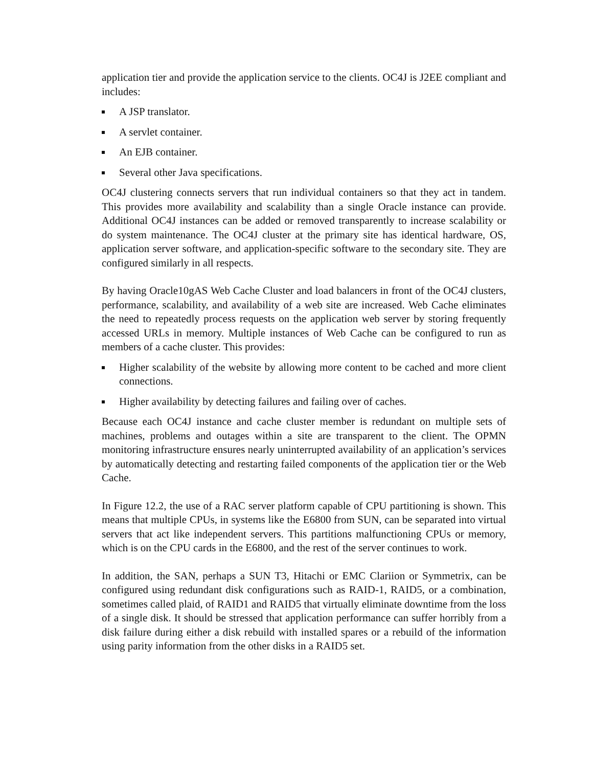application tier and provide the application service to the clients. OC4J is J2EE compliant and includes:
A JSP translator.
A servlet container.
An EJB container.
Several other Java specifications.
OC4J clustering connects servers that run individual containers so that they act in tandem. This provides more availability and scalability than a single Oracle instance can provide. Additional OC4J instances can be added or removed transparently to increase scalability or do system maintenance. The OC4J cluster at the primary site has identical hardware, OS, application server software, and application-specific software to the secondary site. They are configured similarly in all respects.
By having Oracle10gAS Web Cache Cluster and load balancers in front of the OC4J clusters, performance, scalability, and availability of a web site are increased. Web Cache eliminates the need to repeatedly process requests on the application web server by storing frequently accessed URLs in memory. Multiple instances of Web Cache can be configured to run as members of a cache cluster. This provides:
Higher scalability of the website by allowing more content to be cached and more client connections.
Higher availability by detecting failures and failing over of caches.
Because each OC4J instance and cache cluster member is redundant on multiple sets of machines, problems and outages within a site are transparent to the client. The OPMN monitoring infrastructure ensures nearly uninterrupted availability of an application’s services by automatically detecting and restarting failed components of the application tier or the Web Cache.
In Figure 12.2, the use of a RAC server platform capable of CPU partitioning is shown. This means that multiple CPUs, in systems like the E6800 from SUN, can be separated into virtual servers that act like independent servers. This partitions malfunctioning CPUs or memory, which is on the CPU cards in the E6800, and the rest of the server continues to work.
In addition, the SAN, perhaps a SUN T3, Hitachi or EMC Clariion or Symmetrix, can be configured using redundant disk configurations such as RAID-1, RAID5, or a combination, sometimes called plaid, of RAID1 and RAID5 that virtually eliminate downtime from the loss of a single disk. It should be stressed that application performance can suffer horribly from a disk failure during either a disk rebuild with installed spares or a rebuild of the information using parity information from the other disks in a RAID5 set.